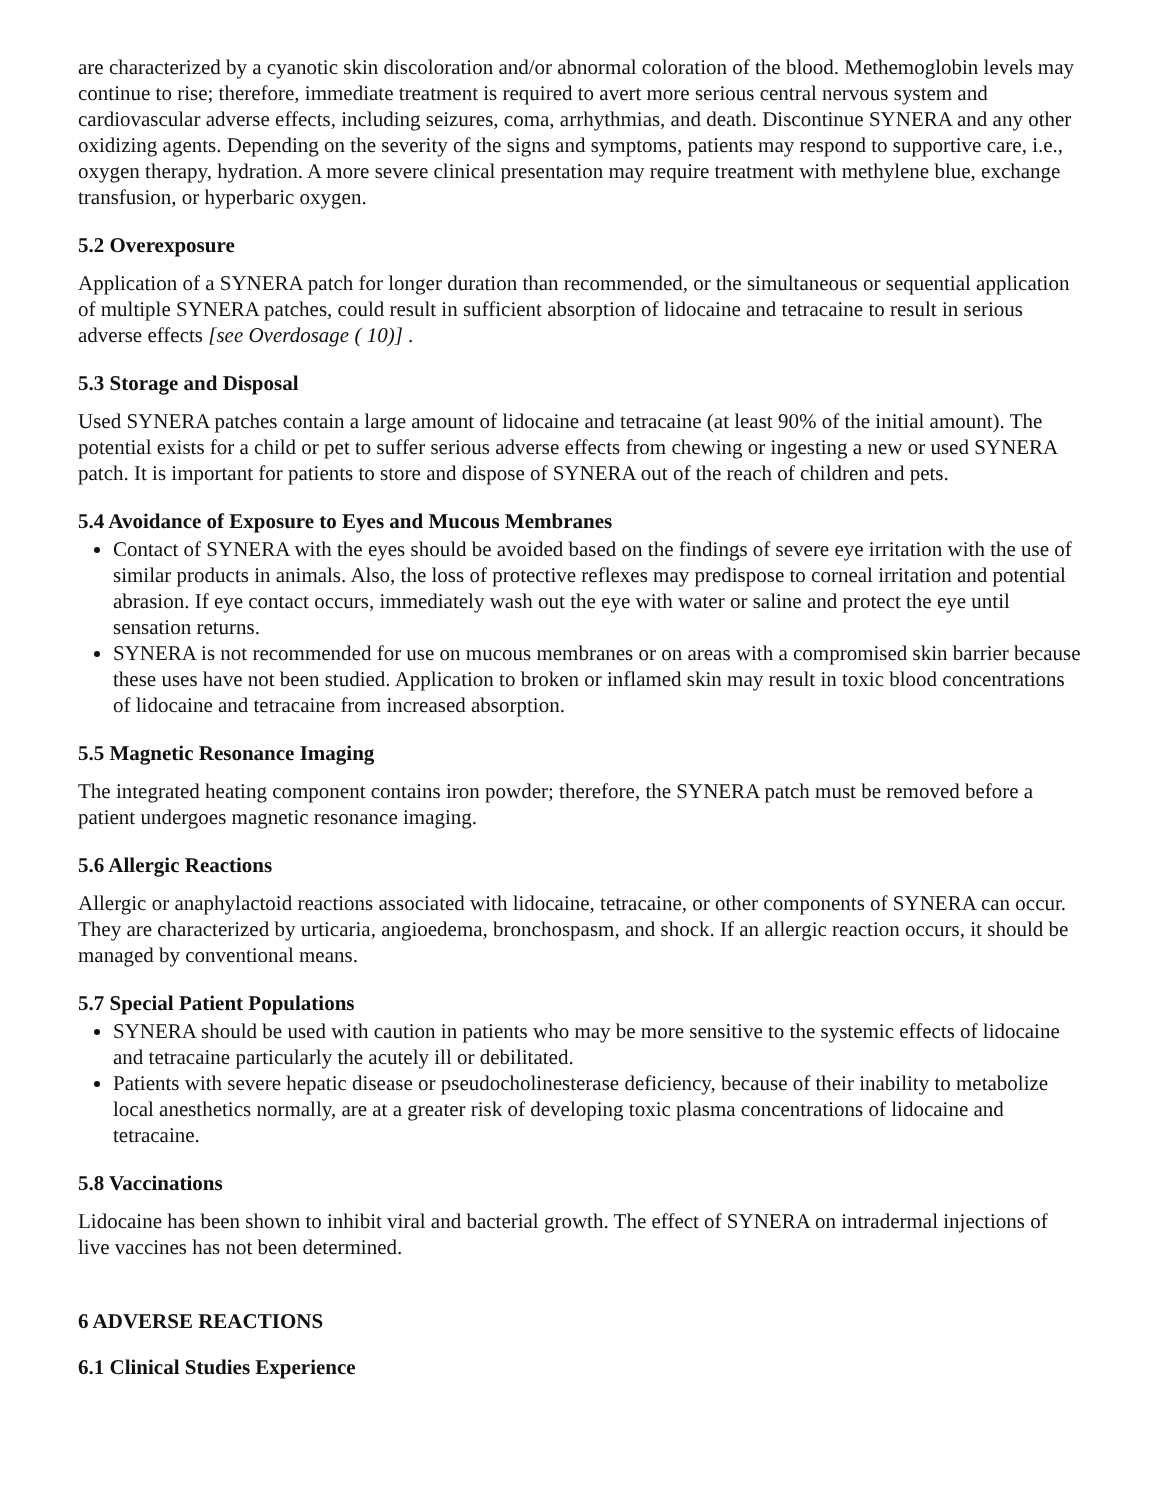are characterized by a cyanotic skin discoloration and/or abnormal coloration of the blood. Methemoglobin levels may continue to rise; therefore, immediate treatment is required to avert more serious central nervous system and cardiovascular adverse effects, including seizures, coma, arrhythmias, and death. Discontinue SYNERA and any other oxidizing agents. Depending on the severity of the signs and symptoms, patients may respond to supportive care, i.e., oxygen therapy, hydration. A more severe clinical presentation may require treatment with methylene blue, exchange transfusion, or hyperbaric oxygen.
5.2 Overexposure
Application of a SYNERA patch for longer duration than recommended, or the simultaneous or sequential application of multiple SYNERA patches, could result in sufficient absorption of lidocaine and tetracaine to result in serious adverse effects [see Overdosage ( 10)] .
5.3 Storage and Disposal
Used SYNERA patches contain a large amount of lidocaine and tetracaine (at least 90% of the initial amount). The potential exists for a child or pet to suffer serious adverse effects from chewing or ingesting a new or used SYNERA patch. It is important for patients to store and dispose of SYNERA out of the reach of children and pets.
5.4 Avoidance of Exposure to Eyes and Mucous Membranes
Contact of SYNERA with the eyes should be avoided based on the findings of severe eye irritation with the use of similar products in animals. Also, the loss of protective reflexes may predispose to corneal irritation and potential abrasion. If eye contact occurs, immediately wash out the eye with water or saline and protect the eye until sensation returns.
SYNERA is not recommended for use on mucous membranes or on areas with a compromised skin barrier because these uses have not been studied. Application to broken or inflamed skin may result in toxic blood concentrations of lidocaine and tetracaine from increased absorption.
5.5 Magnetic Resonance Imaging
The integrated heating component contains iron powder; therefore, the SYNERA patch must be removed before a patient undergoes magnetic resonance imaging.
5.6 Allergic Reactions
Allergic or anaphylactoid reactions associated with lidocaine, tetracaine, or other components of SYNERA can occur. They are characterized by urticaria, angioedema, bronchospasm, and shock. If an allergic reaction occurs, it should be managed by conventional means.
5.7 Special Patient Populations
SYNERA should be used with caution in patients who may be more sensitive to the systemic effects of lidocaine and tetracaine particularly the acutely ill or debilitated.
Patients with severe hepatic disease or pseudocholinesterase deficiency, because of their inability to metabolize local anesthetics normally, are at a greater risk of developing toxic plasma concentrations of lidocaine and tetracaine.
5.8 Vaccinations
Lidocaine has been shown to inhibit viral and bacterial growth. The effect of SYNERA on intradermal injections of live vaccines has not been determined.
6 ADVERSE REACTIONS
6.1 Clinical Studies Experience